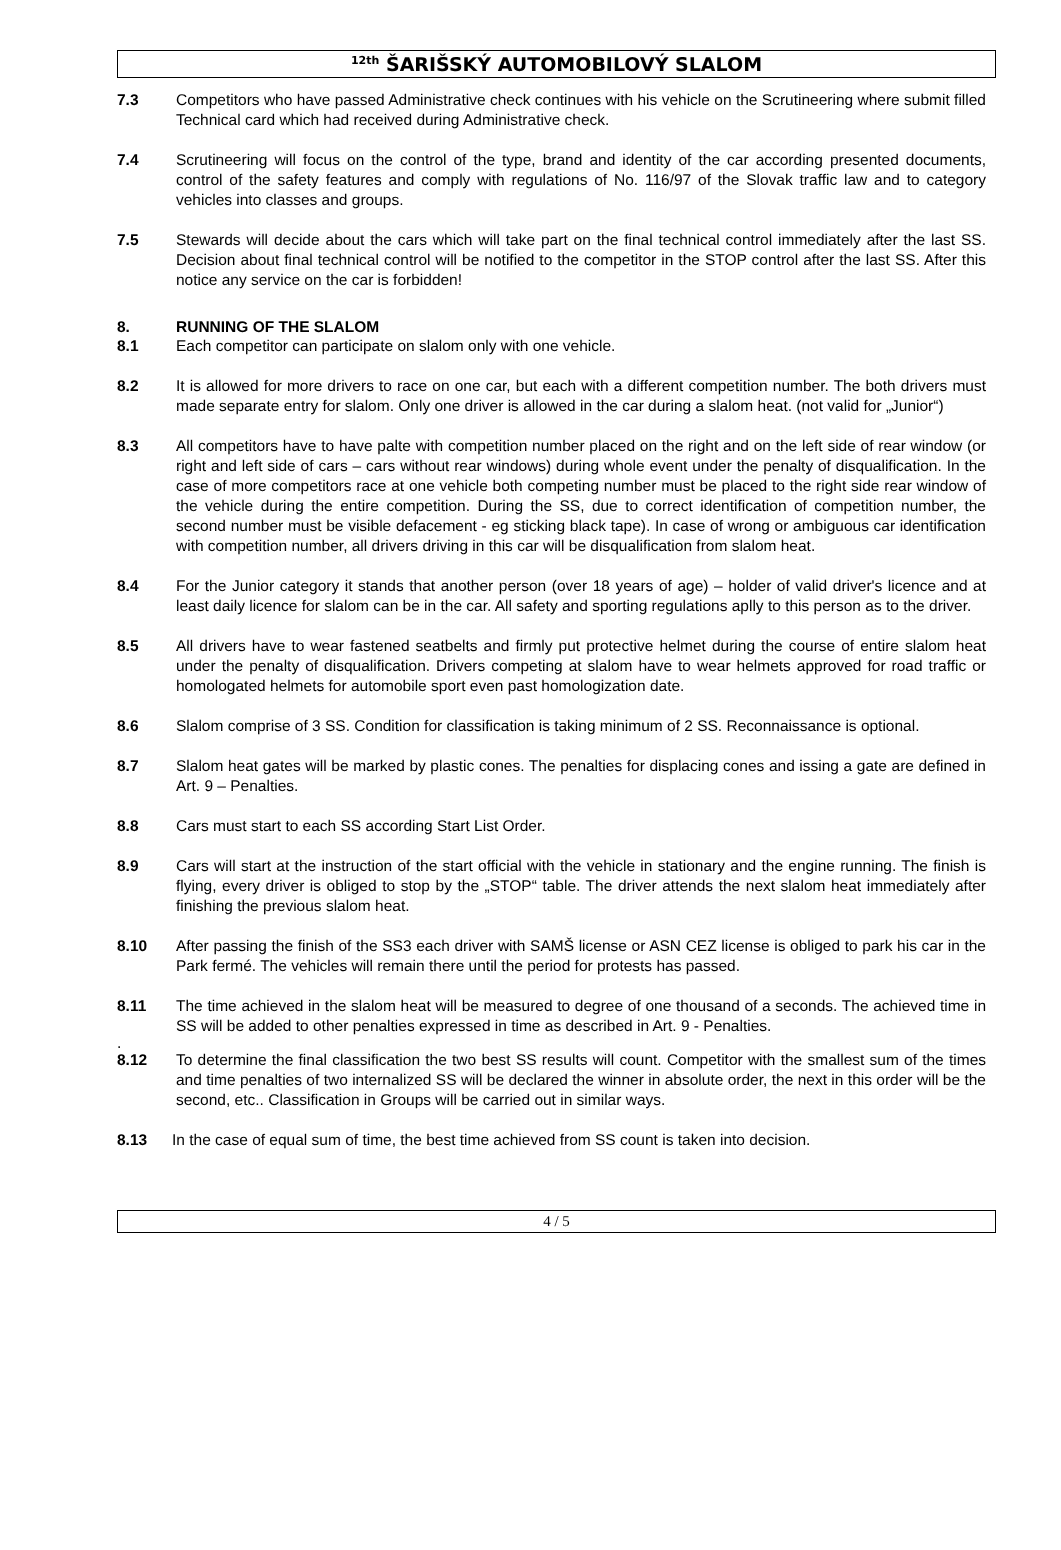<sup>12th</sup> ŠARIŠSKÝ AUTOMOBILOVÝ SLALOM
7.3 Competitors who have passed Administrative check continues with his vehicle on the Scrutineering where submit filled Technical card which had received during Administrative check.
7.4 Scrutineering will focus on the control of the type, brand and identity of the car according presented documents, control of the safety features and comply with regulations of No. 116/97 of the Slovak traffic law and to category vehicles into classes and groups.
7.5 Stewards will decide about the cars which will take part on the final technical control immediately after the last SS. Decision about final technical control will be notified to the competitor in the STOP control after the last SS. After this notice any service on the car is forbidden!
8. RUNNING OF THE SLALOM
8.1 Each competitor can participate on slalom only with one vehicle.
8.2 It is allowed for more drivers to race on one car, but each with a different competition number. The both drivers must made separate entry for slalom. Only one driver is allowed in the car during a slalom heat. (not valid for „Junior“)
8.3 All competitors have to have palte with competition number placed on the right and on the left side of rear window (or right and left side of cars – cars without rear windows) during whole event under the penalty of disqualification. In the case of more competitors race at one vehicle both competing number must be placed to the right side rear window of the vehicle during the entire competition. During the SS, due to correct identification of competition number, the second number must be visible defacement - eg sticking black tape). In case of wrong or ambiguous car identification with competition number, all drivers driving in this car will be disqualification from slalom heat.
8.4 For the Junior category it stands that another person (over 18 years of age) – holder of valid driver's licence and at least daily licence for slalom can be in the car. All safety and sporting regulations aplly to this person as to the driver.
8.5 All drivers have to wear fastened seatbelts and firmly put protective helmet during the course of entire slalom heat under the penalty of disqualification. Drivers competing at slalom have to wear helmets approved for road traffic or homologated helmets for automobile sport even past homologization date.
8.6 Slalom comprise of 3 SS. Condition for classification is taking minimum of 2 SS. Reconnaissance is optional.
8.7 Slalom heat gates will be marked by plastic cones. The penalties for displacing cones and issing a gate are defined in Art. 9 – Penalties.
8.8 Cars must start to each SS according Start List Order.
8.9 Cars will start at the instruction of the start official with the vehicle in stationary and the engine running. The finish is flying, every driver is obliged to stop by the „STOP“ table. The driver attends the next slalom heat immediately after finishing the previous slalom heat.
8.10 After passing the finish of the SS3 each driver with SAMŠ license or ASN CEZ license is obliged to park his car in the Park fermé. The vehicles will remain there until the period for protests has passed.
8.11 The time achieved in the slalom heat will be measured to degree of one thousand of a seconds. The achieved time in SS will be added to other penalties expressed in time as described in Art. 9 - Penalties.
.
8.12 To determine the final classification the two best SS results will count. Competitor with the smallest sum of the times and time penalties of two internalized SS will be declared the winner in absolute order, the next in this order will be the second, etc.. Classification in Groups will be carried out in similar ways.
8.13 In the case of equal sum of time, the best time achieved from SS count is taken into decision.
4 / 5